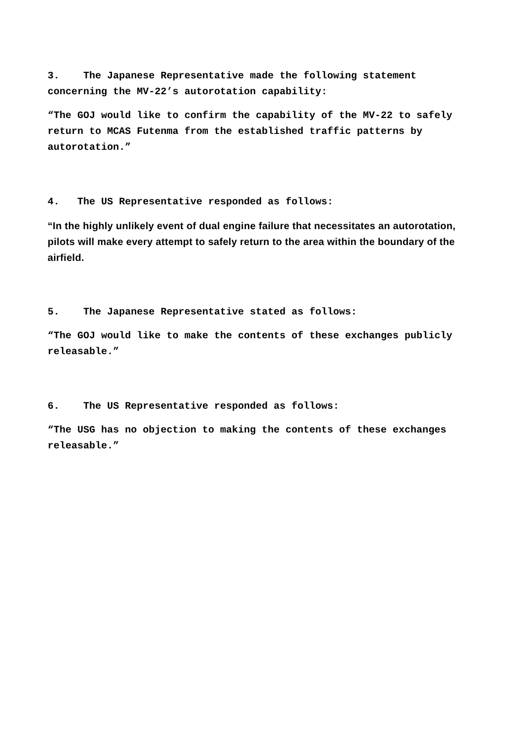3. The Japanese Representative made the following statement concerning the MV-22’s autorotation capability:
“The GOJ would like to confirm the capability of the MV-22 to safely return to MCAS Futenma from the established traffic patterns by autorotation.”
4. The US Representative responded as follows:
“In the highly unlikely event of dual engine failure that necessitates an autorotation, pilots will make every attempt to safely return to the area within the boundary of the airfield.
5. The Japanese Representative stated as follows:
“The GOJ would like to make the contents of these exchanges publicly releasable.”
6. The US Representative responded as follows:
“The USG has no objection to making the contents of these exchanges releasable.”